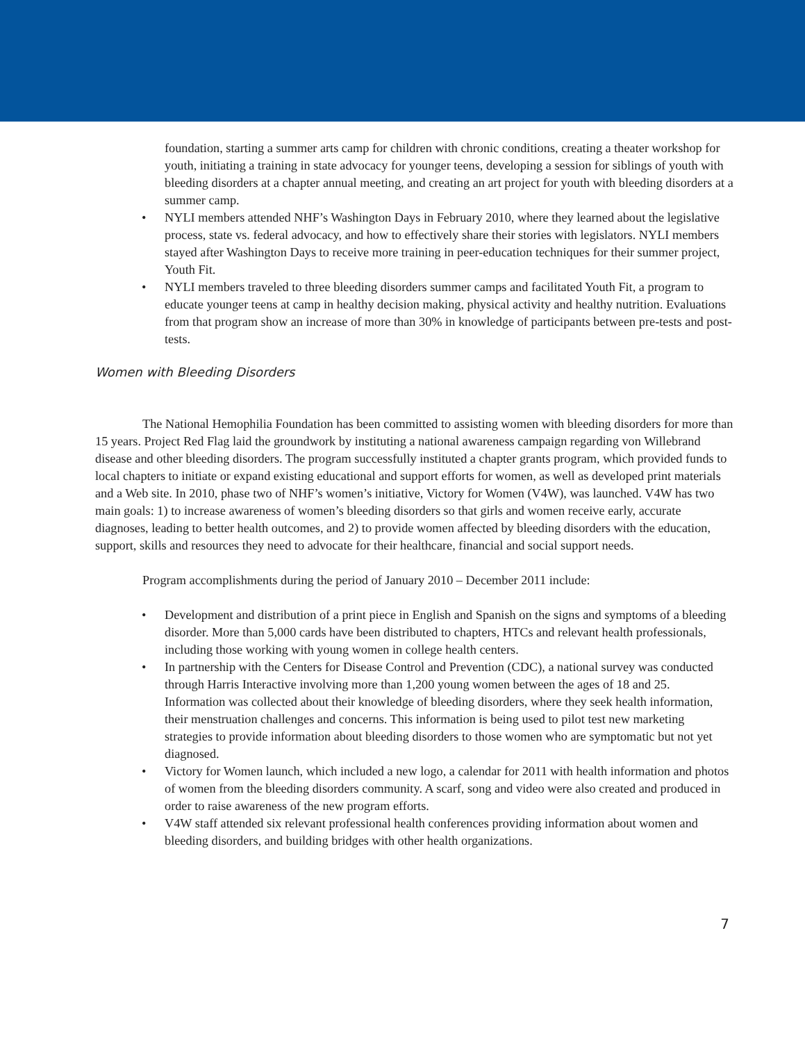foundation, starting a summer arts camp for children with chronic conditions, creating a theater workshop for youth, initiating a training in state advocacy for younger teens, developing a session for siblings of youth with bleeding disorders at a chapter annual meeting, and creating an art project for youth with bleeding disorders at a summer camp.
• NYLI members attended NHF’s Washington Days in February 2010, where they learned about the legislative process, state vs. federal advocacy, and how to effectively share their stories with legislators. NYLI members stayed after Washington Days to receive more training in peer-education techniques for their summer project, Youth Fit.
• NYLI members traveled to three bleeding disorders summer camps and facilitated Youth Fit, a program to educate younger teens at camp in healthy decision making, physical activity and healthy nutrition. Evaluations from that program show an increase of more than 30% in knowledge of participants between pre-tests and post-tests.
Women with Bleeding Disorders
The National Hemophilia Foundation has been committed to assisting women with bleeding disorders for more than 15 years. Project Red Flag laid the groundwork by instituting a national awareness campaign regarding von Willebrand disease and other bleeding disorders. The program successfully instituted a chapter grants program, which provided funds to local chapters to initiate or expand existing educational and support efforts for women, as well as developed print materials and a Web site. In 2010, phase two of NHF’s women’s initiative, Victory for Women (V4W), was launched. V4W has two main goals: 1) to increase awareness of women’s bleeding disorders so that girls and women receive early, accurate diagnoses, leading to better health outcomes, and 2) to provide women affected by bleeding disorders with the education, support, skills and resources they need to advocate for their healthcare, financial and social support needs.
Program accomplishments during the period of January 2010 – December 2011 include:
• Development and distribution of a print piece in English and Spanish on the signs and symptoms of a bleeding disorder. More than 5,000 cards have been distributed to chapters, HTCs and relevant health professionals, including those working with young women in college health centers.
• In partnership with the Centers for Disease Control and Prevention (CDC), a national survey was conducted through Harris Interactive involving more than 1,200 young women between the ages of 18 and 25. Information was collected about their knowledge of bleeding disorders, where they seek health information, their menstruation challenges and concerns. This information is being used to pilot test new marketing strategies to provide information about bleeding disorders to those women who are symptomatic but not yet diagnosed.
• Victory for Women launch, which included a new logo, a calendar for 2011 with health information and photos of women from the bleeding disorders community. A scarf, song and video were also created and produced in order to raise awareness of the new program efforts.
• V4W staff attended six relevant professional health conferences providing information about women and bleeding disorders, and building bridges with other health organizations.
7